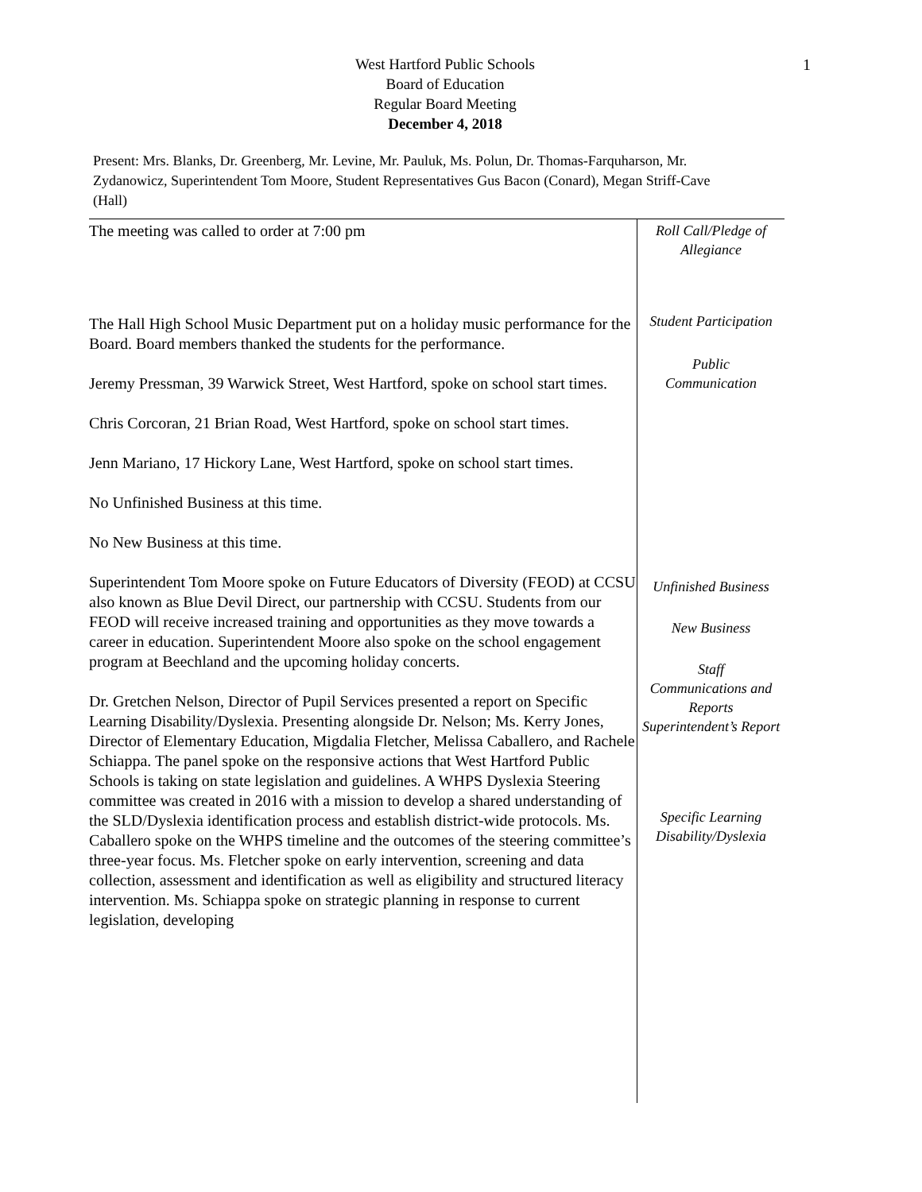1
West Hartford Public Schools
Board of Education
Regular Board Meeting
December 4, 2018
Present: Mrs. Blanks, Dr. Greenberg, Mr. Levine, Mr. Pauluk, Ms. Polun, Dr. Thomas-Farquharson, Mr. Zydanowicz, Superintendent Tom Moore, Student Representatives Gus Bacon (Conard), Megan Striff-Cave (Hall)
The meeting was called to order at 7:00 pm
The Hall High School Music Department put on a holiday music performance for the Board. Board members thanked the students for the performance.
Jeremy Pressman, 39 Warwick Street, West Hartford, spoke on school start times.
Chris Corcoran, 21 Brian Road, West Hartford, spoke on school start times.
Jenn Mariano, 17 Hickory Lane, West Hartford, spoke on school start times.
No Unfinished Business at this time.
No New Business at this time.
Superintendent Tom Moore spoke on Future Educators of Diversity (FEOD) at CCSU also known as Blue Devil Direct, our partnership with CCSU. Students from our FEOD will receive increased training and opportunities as they move towards a career in education. Superintendent Moore also spoke on the school engagement program at Beechland and the upcoming holiday concerts.
Dr. Gretchen Nelson, Director of Pupil Services presented a report on Specific Learning Disability/Dyslexia. Presenting alongside Dr. Nelson; Ms. Kerry Jones, Director of Elementary Education, Migdalia Fletcher, Melissa Caballero, and Rachele Schiappa. The panel spoke on the responsive actions that West Hartford Public Schools is taking on state legislation and guidelines. A WHPS Dyslexia Steering committee was created in 2016 with a mission to develop a shared understanding of the SLD/Dyslexia identification process and establish district-wide protocols. Ms. Caballero spoke on the WHPS timeline and the outcomes of the steering committee’s three-year focus. Ms. Fletcher spoke on early intervention, screening and data collection, assessment and identification as well as eligibility and structured literacy intervention. Ms. Schiappa spoke on strategic planning in response to current legislation, developing
Roll Call/Pledge of Allegiance
Student Participation
Public
Communication
Unfinished Business
New Business
Staff
Communications and Reports
Superintendent’s Report
Specific Learning Disability/Dyslexia